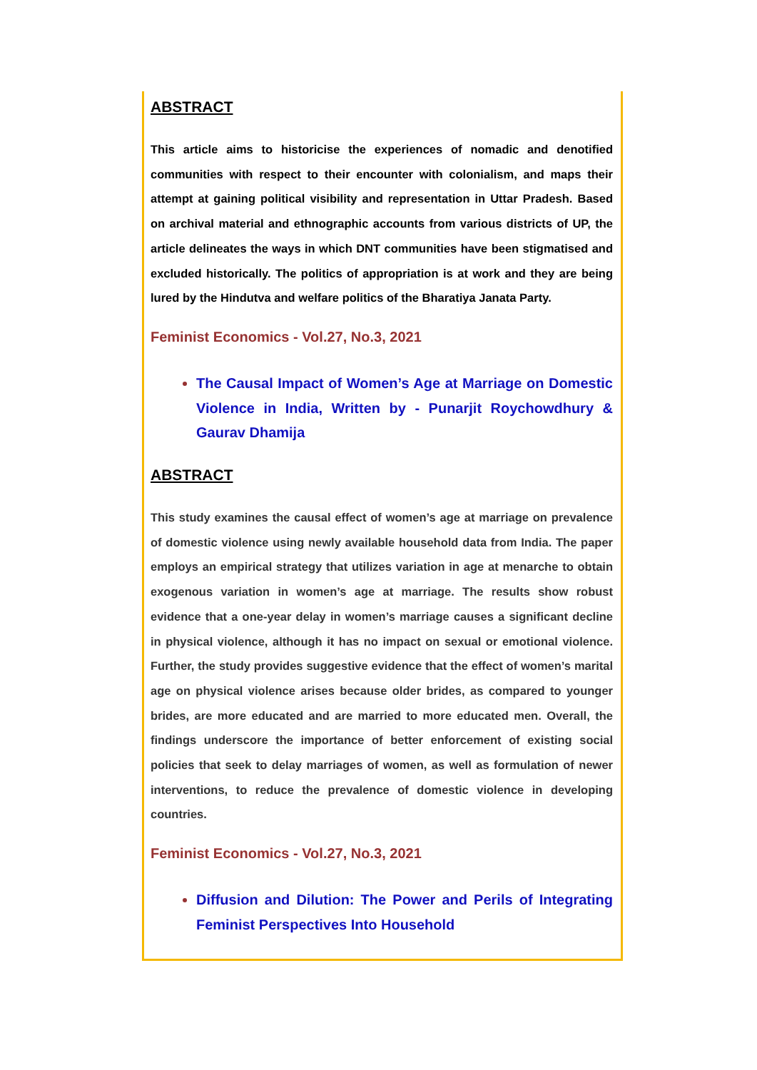ABSTRACT
This article aims to historicise the experiences of nomadic and denotified communities with respect to their encounter with colonialism, and maps their attempt at gaining political visibility and representation in Uttar Pradesh. Based on archival material and ethnographic accounts from various districts of UP, the article delineates the ways in which DNT communities have been stigmatised and excluded historically. The politics of appropriation is at work and they are being lured by the Hindutva and welfare politics of the Bharatiya Janata Party.
Feminist Economics - Vol.27, No.3, 2021
The Causal Impact of Women’s Age at Marriage on Domestic Violence in India, Written by - Punarjit Roychowdhury & Gaurav Dhamija
ABSTRACT
This study examines the causal effect of women’s age at marriage on prevalence of domestic violence using newly available household data from India. The paper employs an empirical strategy that utilizes variation in age at menarche to obtain exogenous variation in women’s age at marriage. The results show robust evidence that a one-year delay in women’s marriage causes a significant decline in physical violence, although it has no impact on sexual or emotional violence. Further, the study provides suggestive evidence that the effect of women’s marital age on physical violence arises because older brides, as compared to younger brides, are more educated and are married to more educated men. Overall, the findings underscore the importance of better enforcement of existing social policies that seek to delay marriages of women, as well as formulation of newer interventions, to reduce the prevalence of domestic violence in developing countries.
Feminist Economics - Vol.27, No.3, 2021
Diffusion and Dilution: The Power and Perils of Integrating Feminist Perspectives Into Household